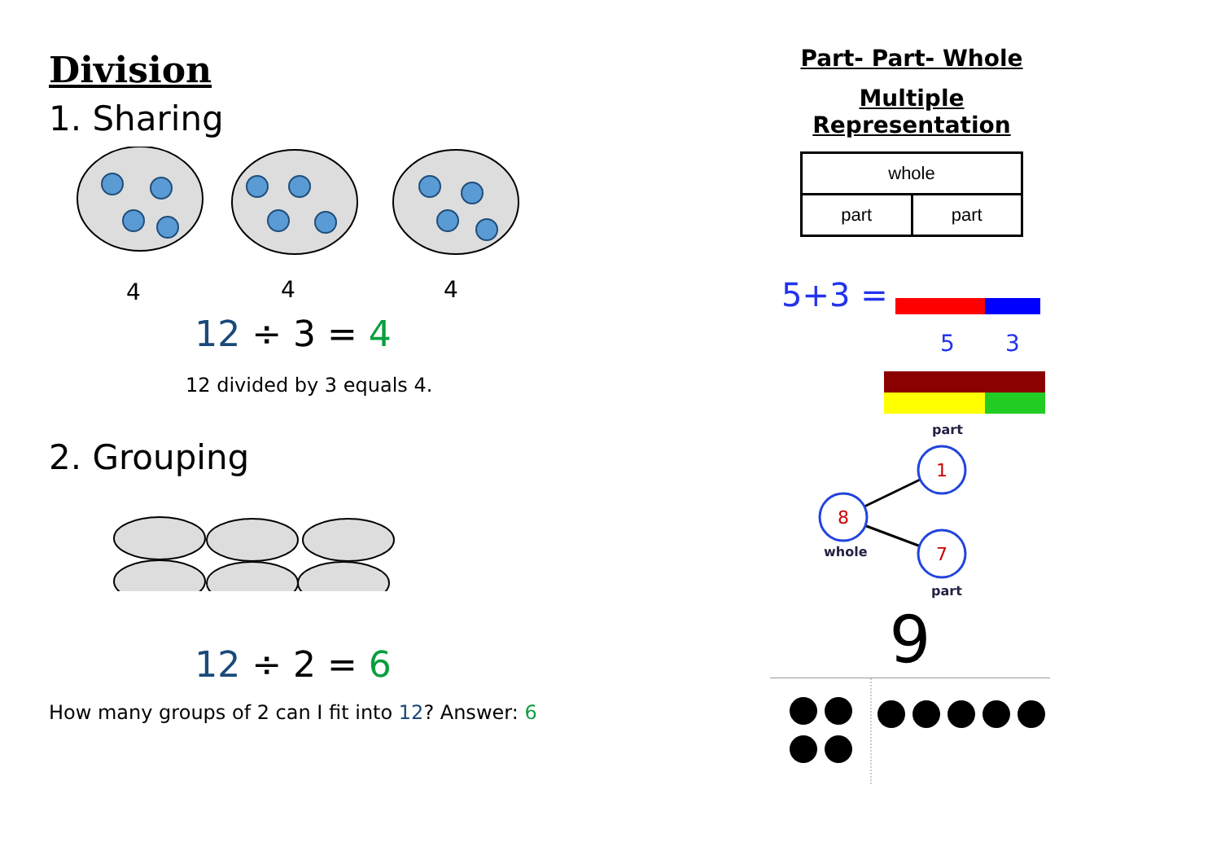Division
1. Sharing
4
4
4
12 ÷ 3 = 4
12 divided by 3 equals 4.
2. Grouping
12 ÷ 2 = 6
How many groups of 2 can I fit into 12? Answer: 6
Part- Part- Whole
Multiple Representation
| whole | |
| part | part |
5+3 =
5
3
part
1
8
7
whole
part
9